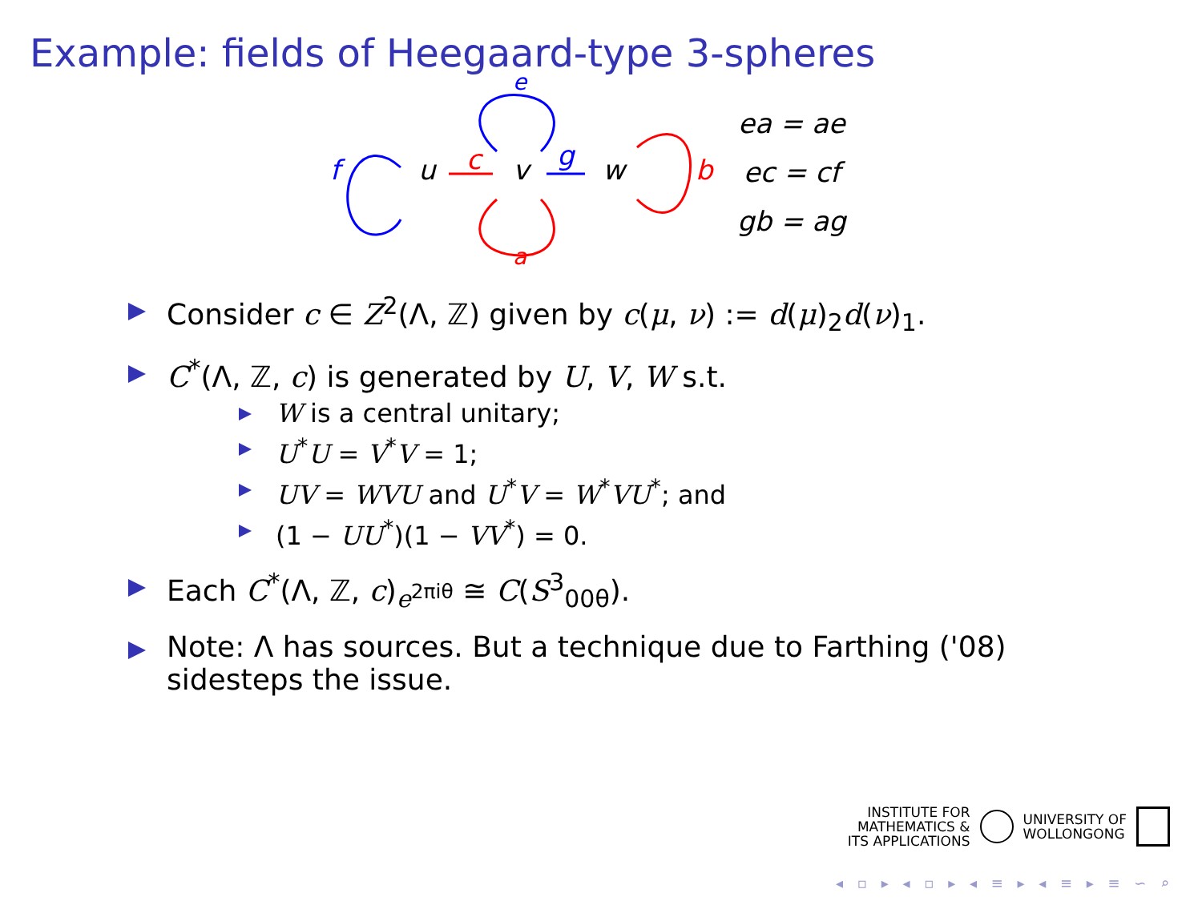Example: fields of Heegaard-type 3-spheres
f u c v
e
g w b
a
ea = ae
ec = cf
gb = ag
Consider c ∈ Z<sup>2</sup>(Λ, ℤ) given by c(μ, ν) := d(μ)<sub>2</sub>d(ν)<sub>1</sub>.
C<sup>*</sup>(Λ, ℤ, c) is generated by U, V, W s.t.
W is a central unitary;
U<sup>*</sup>U = V<sup>*</sup>V = 1;
UV = WVU and U<sup>*</sup>V = W<sup>*</sup>VU<sup>*</sup>; and
(1 − UU<sup>*</sup>)(1 − VV<sup>*</sup>) = 0.
Each C<sup>*</sup>(Λ, ℤ, c)<sub>e<sup>2πiθ</sup></sub> ≅ C(S<sup>3</sup><sub>00θ</sub>).
Note: Λ has sources. But a technique due to Farthing ('08) sidesteps the issue.
INSTITUTE FOR
MATHEMATICS &
ITS APPLICATIONS
UNIVERSITY OF
WOLLONGONG
◂ ▫ ▸ ◂ ▫ ▸ ◂ ≡ ▸ ◂ ≡ ▸ ≡ ∽ ⌕